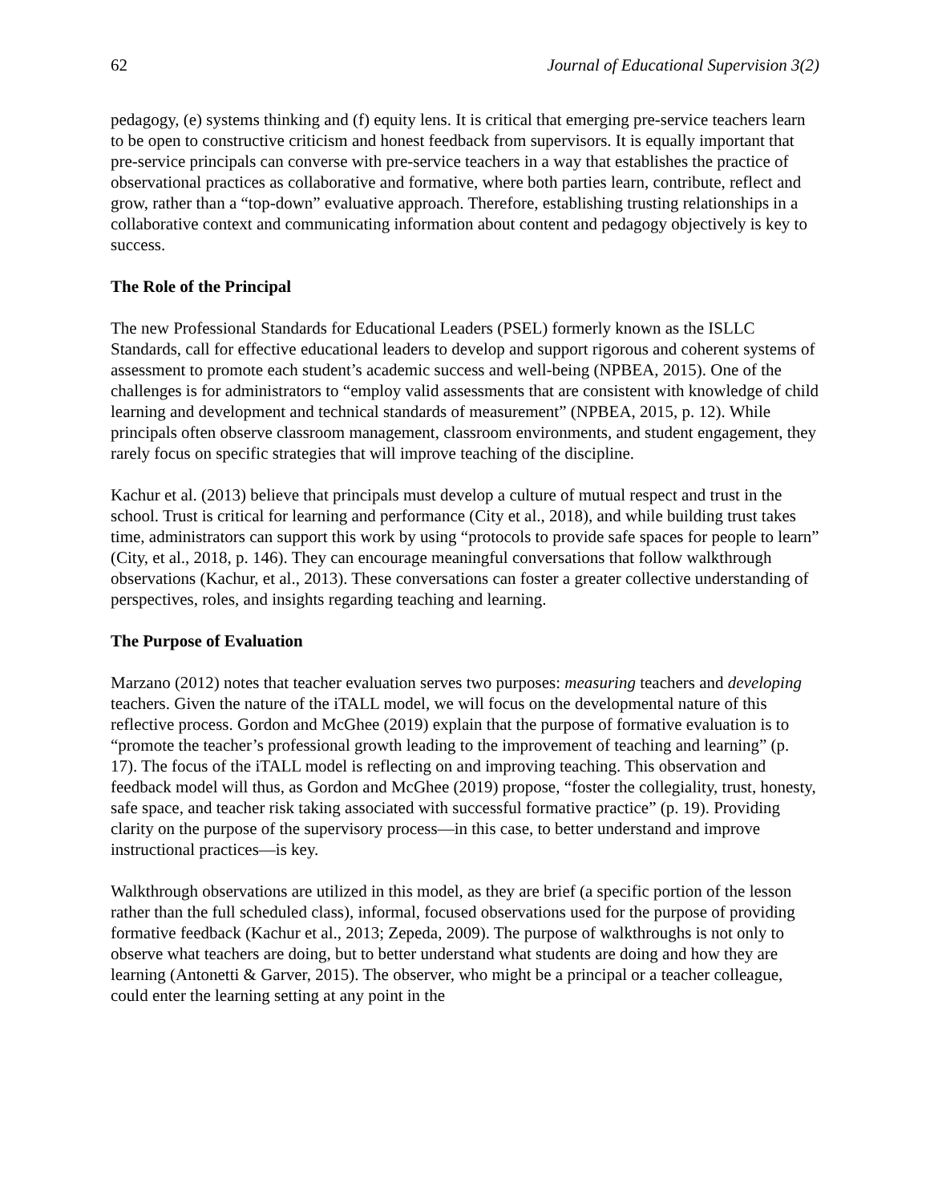62 Journal of Educational Supervision 3(2)
pedagogy, (e) systems thinking and (f) equity lens. It is critical that emerging pre-service teachers learn to be open to constructive criticism and honest feedback from supervisors. It is equally important that pre-service principals can converse with pre-service teachers in a way that establishes the practice of observational practices as collaborative and formative, where both parties learn, contribute, reflect and grow, rather than a “top-down” evaluative approach. Therefore, establishing trusting relationships in a collaborative context and communicating information about content and pedagogy objectively is key to success.
The Role of the Principal
The new Professional Standards for Educational Leaders (PSEL) formerly known as the ISLLC Standards, call for effective educational leaders to develop and support rigorous and coherent systems of assessment to promote each student’s academic success and well-being (NPBEA, 2015). One of the challenges is for administrators to “employ valid assessments that are consistent with knowledge of child learning and development and technical standards of measurement” (NPBEA, 2015, p. 12). While principals often observe classroom management, classroom environments, and student engagement, they rarely focus on specific strategies that will improve teaching of the discipline.
Kachur et al. (2013) believe that principals must develop a culture of mutual respect and trust in the school. Trust is critical for learning and performance (City et al., 2018), and while building trust takes time, administrators can support this work by using “protocols to provide safe spaces for people to learn” (City, et al., 2018, p. 146). They can encourage meaningful conversations that follow walkthrough observations (Kachur, et al., 2013). These conversations can foster a greater collective understanding of perspectives, roles, and insights regarding teaching and learning.
The Purpose of Evaluation
Marzano (2012) notes that teacher evaluation serves two purposes: measuring teachers and developing teachers. Given the nature of the iTALL model, we will focus on the developmental nature of this reflective process. Gordon and McGhee (2019) explain that the purpose of formative evaluation is to “promote the teacher’s professional growth leading to the improvement of teaching and learning” (p. 17). The focus of the iTALL model is reflecting on and improving teaching. This observation and feedback model will thus, as Gordon and McGhee (2019) propose, “foster the collegiality, trust, honesty, safe space, and teacher risk taking associated with successful formative practice” (p. 19). Providing clarity on the purpose of the supervisory process—in this case, to better understand and improve instructional practices—is key.
Walkthrough observations are utilized in this model, as they are brief (a specific portion of the lesson rather than the full scheduled class), informal, focused observations used for the purpose of providing formative feedback (Kachur et al., 2013; Zepeda, 2009). The purpose of walkthroughs is not only to observe what teachers are doing, but to better understand what students are doing and how they are learning (Antonetti & Garver, 2015). The observer, who might be a principal or a teacher colleague, could enter the learning setting at any point in the